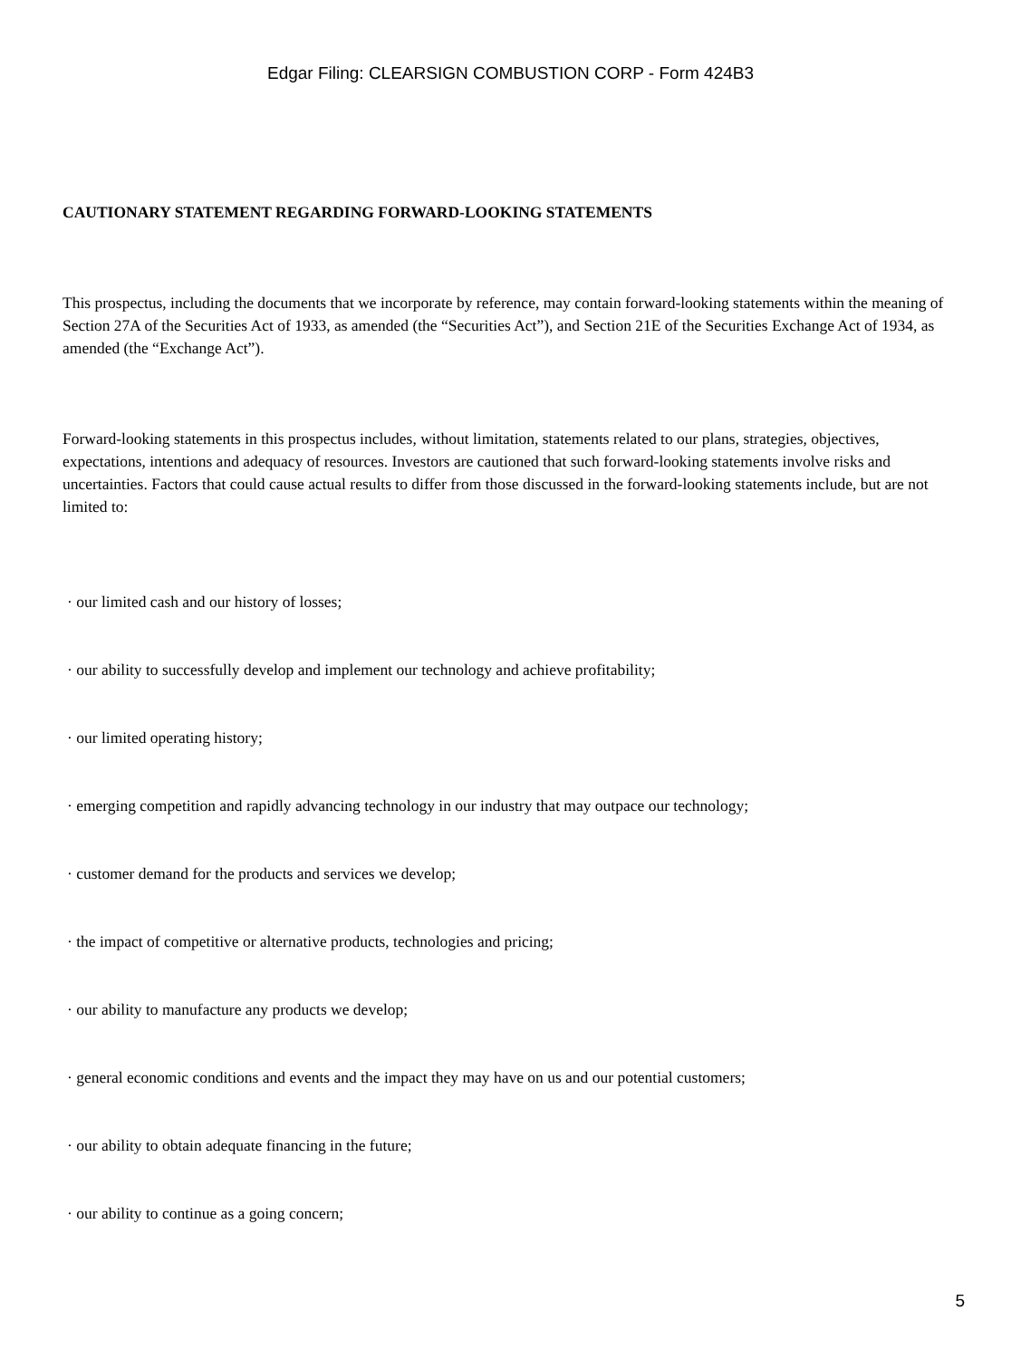Edgar Filing: CLEARSIGN COMBUSTION CORP - Form 424B3
CAUTIONARY STATEMENT REGARDING FORWARD-LOOKING STATEMENTS
This prospectus, including the documents that we incorporate by reference, may contain forward-looking statements within the meaning of Section 27A of the Securities Act of 1933, as amended (the “Securities Act”), and Section 21E of the Securities Exchange Act of 1934, as amended (the “Exchange Act”).
Forward-looking statements in this prospectus includes, without limitation, statements related to our plans, strategies, objectives, expectations, intentions and adequacy of resources. Investors are cautioned that such forward-looking statements involve risks and uncertainties. Factors that could cause actual results to differ from those discussed in the forward-looking statements include, but are not limited to:
· our limited cash and our history of losses;
· our ability to successfully develop and implement our technology and achieve profitability;
· our limited operating history;
· emerging competition and rapidly advancing technology in our industry that may outpace our technology;
· customer demand for the products and services we develop;
· the impact of competitive or alternative products, technologies and pricing;
· our ability to manufacture any products we develop;
· general economic conditions and events and the impact they may have on us and our potential customers;
· our ability to obtain adequate financing in the future;
· our ability to continue as a going concern;
5